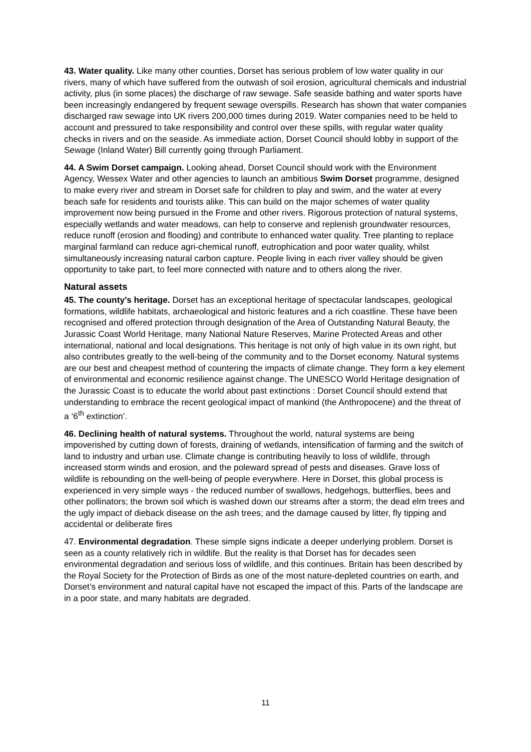43. Water quality. Like many other counties, Dorset has serious problem of low water quality in our rivers, many of which have suffered from the outwash of soil erosion, agricultural chemicals and industrial activity, plus (in some places) the discharge of raw sewage. Safe seaside bathing and water sports have been increasingly endangered by frequent sewage overspills. Research has shown that water companies discharged raw sewage into UK rivers 200,000 times during 2019. Water companies need to be held to account and pressured to take responsibility and control over these spills, with regular water quality checks in rivers and on the seaside. As immediate action, Dorset Council should lobby in support of the Sewage (Inland Water) Bill currently going through Parliament.
44. A Swim Dorset campaign. Looking ahead, Dorset Council should work with the Environment Agency, Wessex Water and other agencies to launch an ambitious Swim Dorset programme, designed to make every river and stream in Dorset safe for children to play and swim, and the water at every beach safe for residents and tourists alike. This can build on the major schemes of water quality improvement now being pursued in the Frome and other rivers. Rigorous protection of natural systems, especially wetlands and water meadows, can help to conserve and replenish groundwater resources, reduce runoff (erosion and flooding) and contribute to enhanced water quality. Tree planting to replace marginal farmland can reduce agri-chemical runoff, eutrophication and poor water quality, whilst simultaneously increasing natural carbon capture. People living in each river valley should be given opportunity to take part, to feel more connected with nature and to others along the river.
Natural assets
45. The county’s heritage. Dorset has an exceptional heritage of spectacular landscapes, geological formations, wildlife habitats, archaeological and historic features and a rich coastline. These have been recognised and offered protection through designation of the Area of Outstanding Natural Beauty, the Jurassic Coast World Heritage, many National Nature Reserves, Marine Protected Areas and other international, national and local designations. This heritage is not only of high value in its own right, but also contributes greatly to the well-being of the community and to the Dorset economy. Natural systems are our best and cheapest method of countering the impacts of climate change. They form a key element of environmental and economic resilience against change. The UNESCO World Heritage designation of the Jurassic Coast is to educate the world about past extinctions : Dorset Council should extend that understanding to embrace the recent geological impact of mankind (the Anthropocene) and the threat of a ‘6<sup>th</sup> extinction’.
46. Declining health of natural systems. Throughout the world, natural systems are being impoverished by cutting down of forests, draining of wetlands, intensification of farming and the switch of land to industry and urban use. Climate change is contributing heavily to loss of wildlife, through increased storm winds and erosion, and the poleward spread of pests and diseases. Grave loss of wildlife is rebounding on the well-being of people everywhere. Here in Dorset, this global process is experienced in very simple ways - the reduced number of swallows, hedgehogs, butterflies, bees and other pollinators; the brown soil which is washed down our streams after a storm; the dead elm trees and the ugly impact of dieback disease on the ash trees; and the damage caused by litter, fly tipping and accidental or deliberate fires
47. Environmental degradation. These simple signs indicate a deeper underlying problem. Dorset is seen as a county relatively rich in wildlife. But the reality is that Dorset has for decades seen environmental degradation and serious loss of wildlife, and this continues. Britain has been described by the Royal Society for the Protection of Birds as one of the most nature-depleted countries on earth, and Dorset’s environment and natural capital have not escaped the impact of this. Parts of the landscape are in a poor state, and many habitats are degraded.
11